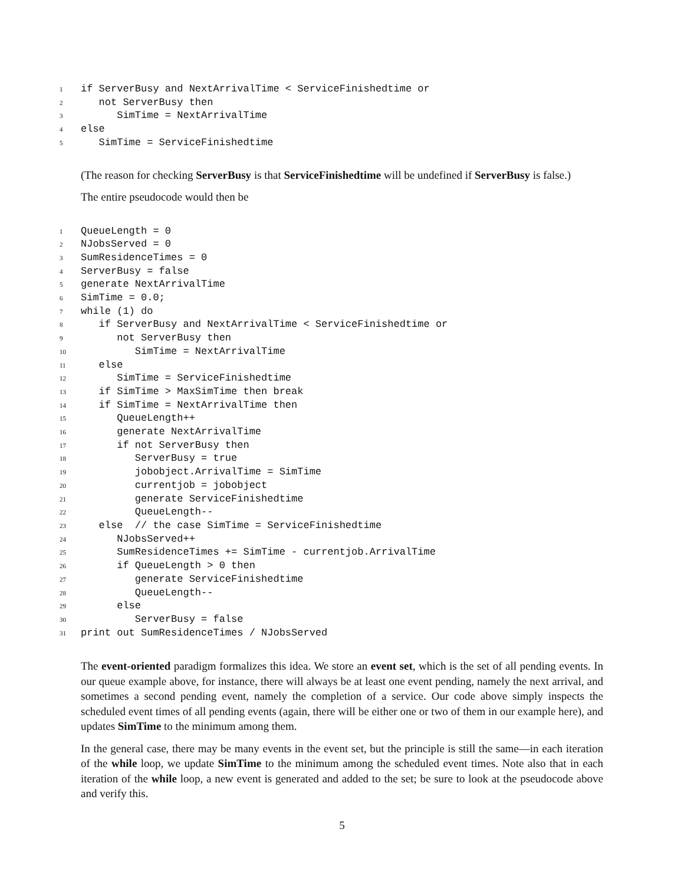1 if ServerBusy and NextArrivalTime < ServiceFinishedtime or
2 not ServerBusy then
3 SimTime = NextArrivalTime
4 else
5 SimTime = ServiceFinishedtime
(The reason for checking ServerBusy is that ServiceFinishedtime will be undefined if ServerBusy is false.)
The entire pseudocode would then be
1 QueueLength = 0
2 NJobsServed = 0
3 SumResidenceTimes = 0
4 ServerBusy = false
5 generate NextArrivalTime
6 SimTime = 0.0;
7 while (1) do
8 if ServerBusy and NextArrivalTime < ServiceFinishedtime or
9 not ServerBusy then
10 SimTime = NextArrivalTime
11 else
12 SimTime = ServiceFinishedtime
13 if SimTime > MaxSimTime then break
14 if SimTime = NextArrivalTime then
15 QueueLength++
16 generate NextArrivalTime
17 if not ServerBusy then
18 ServerBusy = true
19 jobobject.ArrivalTime = SimTime
20 currentjob = jobobject
21 generate ServiceFinishedtime
22 QueueLength--
23 else // the case SimTime = ServiceFinishedtime
24 NJobsServed++
25 SumResidenceTimes += SimTime - currentjob.ArrivalTime
26 if QueueLength > 0 then
27 generate ServiceFinishedtime
28 QueueLength--
29 else
30 ServerBusy = false
31 print out SumResidenceTimes / NJobsServed
The event-oriented paradigm formalizes this idea. We store an event set, which is the set of all pending events. In our queue example above, for instance, there will always be at least one event pending, namely the next arrival, and sometimes a second pending event, namely the completion of a service. Our code above simply inspects the scheduled event times of all pending events (again, there will be either one or two of them in our example here), and updates SimTime to the minimum among them.
In the general case, there may be many events in the event set, but the principle is still the same—in each iteration of the while loop, we update SimTime to the minimum among the scheduled event times. Note also that in each iteration of the while loop, a new event is generated and added to the set; be sure to look at the pseudocode above and verify this.
5